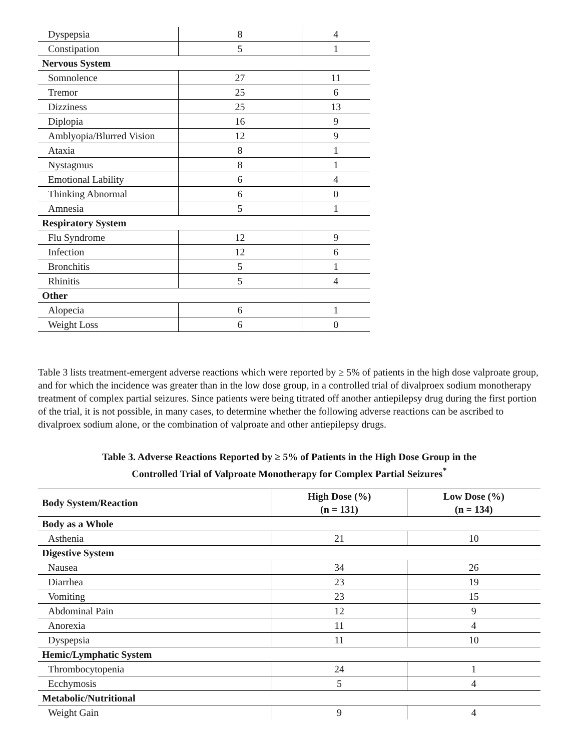| Dyspepsia | 8 | 4 |
| Constipation | 5 | 1 |
| Nervous System | | |
| Somnolence | 27 | 11 |
| Tremor | 25 | 6 |
| Dizziness | 25 | 13 |
| Diplopia | 16 | 9 |
| Amblyopia/Blurred Vision | 12 | 9 |
| Ataxia | 8 | 1 |
| Nystagmus | 8 | 1 |
| Emotional Lability | 6 | 4 |
| Thinking Abnormal | 6 | 0 |
| Amnesia | 5 | 1 |
| Respiratory System | | |
| Flu Syndrome | 12 | 9 |
| Infection | 12 | 6 |
| Bronchitis | 5 | 1 |
| Rhinitis | 5 | 4 |
| Other | | |
| Alopecia | 6 | 1 |
| Weight Loss | 6 | 0 |
Table 3 lists treatment-emergent adverse reactions which were reported by ≥ 5% of patients in the high dose valproate group, and for which the incidence was greater than in the low dose group, in a controlled trial of divalproex sodium monotherapy treatment of complex partial seizures. Since patients were being titrated off another antiepilepsy drug during the first portion of the trial, it is not possible, in many cases, to determine whether the following adverse reactions can be ascribed to divalproex sodium alone, or the combination of valproate and other antiepilepsy drugs.
Table 3. Adverse Reactions Reported by ≥ 5% of Patients in the High Dose Group in the
Controlled Trial of Valproate Monotherapy for Complex Partial Seizures<sup>*</sup>
| Body System/Reaction | High Dose (%) (n = 131) | Low Dose (%) (n = 134) |
| --- | --- | --- |
| Body as a Whole | | |
| Asthenia | 21 | 10 |
| Digestive System | | |
| Nausea | 34 | 26 |
| Diarrhea | 23 | 19 |
| Vomiting | 23 | 15 |
| Abdominal Pain | 12 | 9 |
| Anorexia | 11 | 4 |
| Dyspepsia | 11 | 10 |
| Hemic/Lymphatic System | | |
| Thrombocytopenia | 24 | 1 |
| Ecchymosis | 5 | 4 |
| Metabolic/Nutritional | | |
| Weight Gain | 9 | 4 |